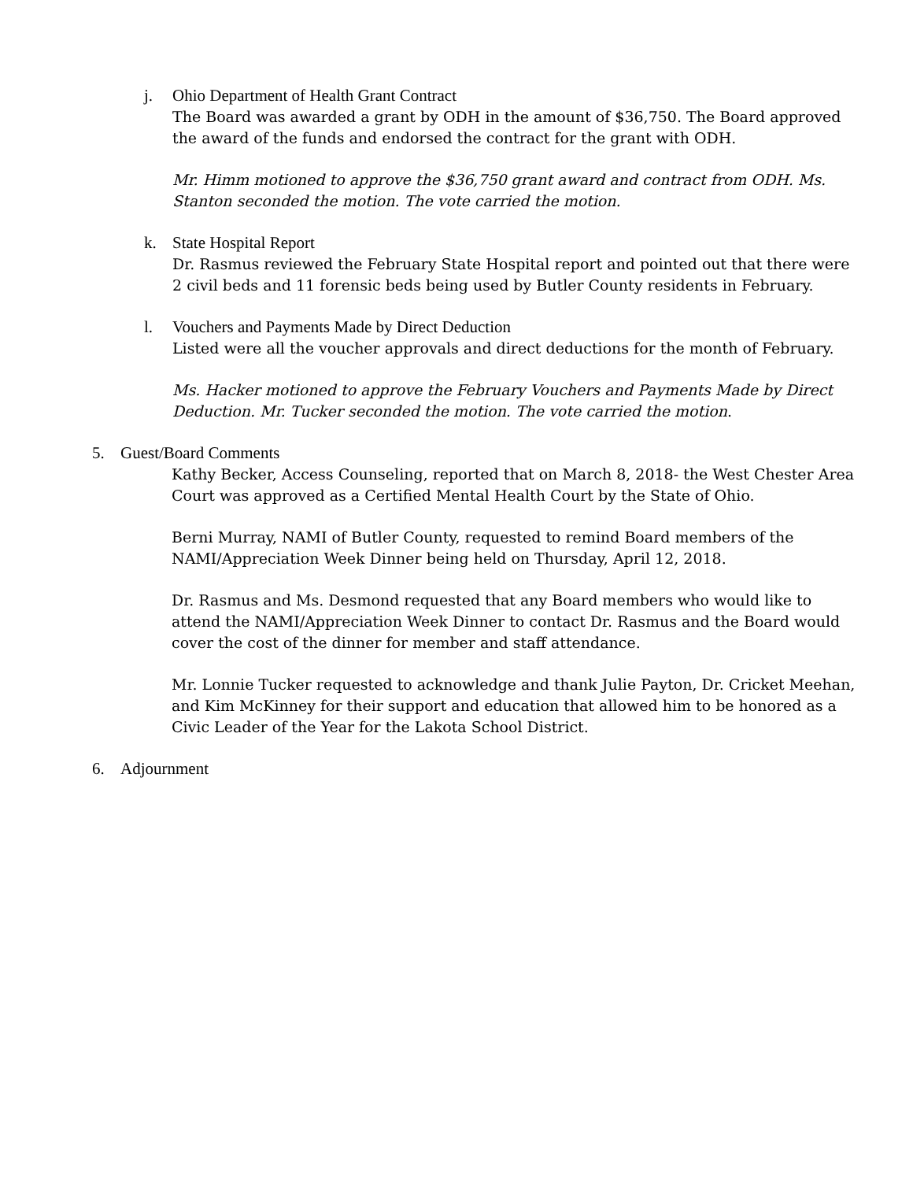j. Ohio Department of Health Grant Contract
The Board was awarded a grant by ODH in the amount of $36,750. The Board approved the award of the funds and endorsed the contract for the grant with ODH.
Mr. Himm motioned to approve the $36,750 grant award and contract from ODH. Ms. Stanton seconded the motion. The vote carried the motion.
k. State Hospital Report
Dr. Rasmus reviewed the February State Hospital report and pointed out that there were 2 civil beds and 11 forensic beds being used by Butler County residents in February.
l. Vouchers and Payments Made by Direct Deduction
Listed were all the voucher approvals and direct deductions for the month of February.
Ms. Hacker motioned to approve the February Vouchers and Payments Made by Direct Deduction. Mr. Tucker seconded the motion. The vote carried the motion.
5. Guest/Board Comments
Kathy Becker, Access Counseling, reported that on March 8, 2018- the West Chester Area Court was approved as a Certified Mental Health Court by the State of Ohio.
Berni Murray, NAMI of Butler County, requested to remind Board members of the NAMI/Appreciation Week Dinner being held on Thursday, April 12, 2018.
Dr. Rasmus and Ms. Desmond requested that any Board members who would like to attend the NAMI/Appreciation Week Dinner to contact Dr. Rasmus and the Board would cover the cost of the dinner for member and staff attendance.
Mr. Lonnie Tucker requested to acknowledge and thank Julie Payton, Dr. Cricket Meehan, and Kim McKinney for their support and education that allowed him to be honored as a Civic Leader of the Year for the Lakota School District.
6. Adjournment